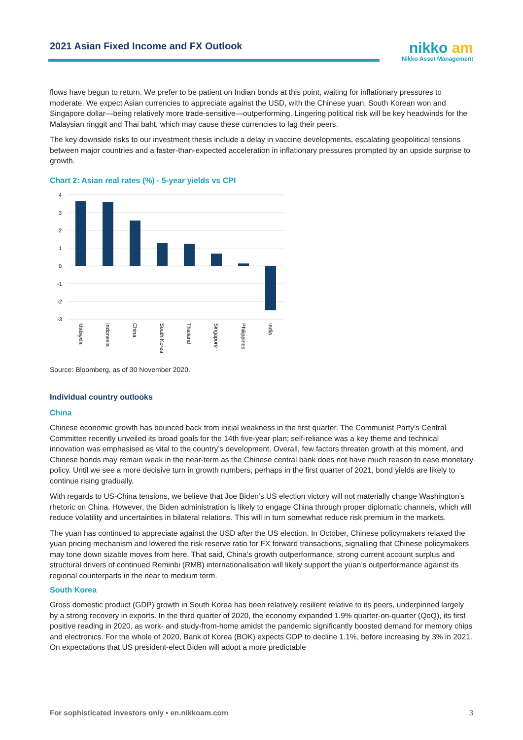2021 Asian Fixed Income and FX Outlook
nikko am
Nikko Asset Management
flows have begun to return. We prefer to be patient on Indian bonds at this point, waiting for inflationary pressures to moderate. We expect Asian currencies to appreciate against the USD, with the Chinese yuan, South Korean won and Singapore dollar—being relatively more trade-sensitive—outperforming. Lingering political risk will be key headwinds for the Malaysian ringgit and Thai baht, which may cause these currencies to lag their peers.
The key downside risks to our investment thesis include a delay in vaccine developments, escalating geopolitical tensions between major countries and a faster-than-expected acceleration in inflationary pressures prompted by an upside surprise to growth.
Chart 2: Asian real rates (%) - 5-year yields vs CPI
4
3
2
1
0
-1
-2
-3
Malaysia
Indonesia
China
South Korea
Thailand
Singapore
Philippines
India
Source: Bloomberg, as of 30 November 2020.
Individual country outlooks
China
Chinese economic growth has bounced back from initial weakness in the first quarter. The Communist Party’s Central Committee recently unveiled its broad goals for the 14th five-year plan; self-reliance was a key theme and technical innovation was emphasised as vital to the country’s development. Overall, few factors threaten growth at this moment, and Chinese bonds may remain weak in the near-term as the Chinese central bank does not have much reason to ease monetary policy. Until we see a more decisive turn in growth numbers, perhaps in the first quarter of 2021, bond yields are likely to continue rising gradually.
With regards to US-China tensions, we believe that Joe Biden’s US election victory will not materially change Washington’s rhetoric on China. However, the Biden administration is likely to engage China through proper diplomatic channels, which will reduce volatility and uncertainties in bilateral relations. This will in turn somewhat reduce risk premium in the markets.
The yuan has continued to appreciate against the USD after the US election. In October, Chinese policymakers relaxed the yuan pricing mechanism and lowered the risk reserve ratio for FX forward transactions, signalling that Chinese policymakers may tone down sizable moves from here. That said, China’s growth outperformance, strong current account surplus and structural drivers of continued Reminbi (RMB) internationalisation will likely support the yuan’s outperformance against its regional counterparts in the near to medium term.
South Korea
Gross domestic product (GDP) growth in South Korea has been relatively resilient relative to its peers, underpinned largely by a strong recovery in exports. In the third quarter of 2020, the economy expanded 1.9% quarter-on-quarter (QoQ), its first positive reading in 2020, as work- and study-from-home amidst the pandemic significantly boosted demand for memory chips and electronics. For the whole of 2020, Bank of Korea (BOK) expects GDP to decline 1.1%, before increasing by 3% in 2021. On expectations that US president-elect Biden will adopt a more predictable
For sophisticated investors only • en.nikkoam.com 3